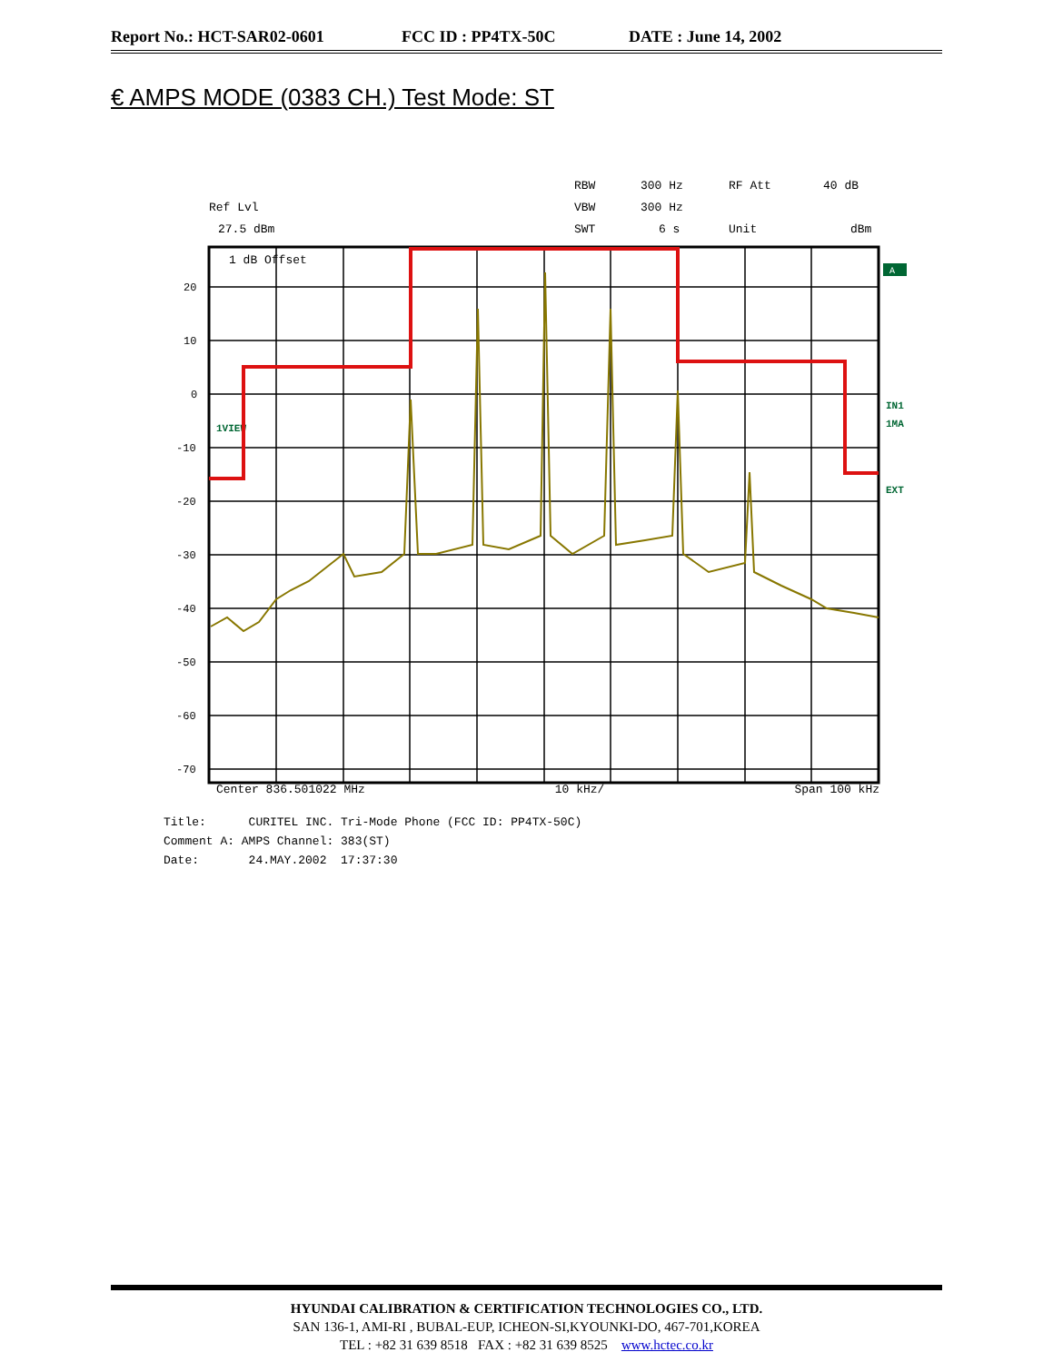Report No.: HCT-SAR02-0601 FCC ID : PP4TX-50C DATE : June 14, 2002
€ AMPS MODE (0383 CH.) Test Mode: ST
Ref Lvl
27.5 dBm
RBW
300 Hz
RF Att
40 dB
VBW
300 Hz
SWT
6 s
Unit
dBm
20
10
0
-10
-20
-30
-40
-50
-60
-70
1 dB Offset
1VIEW
IN1
1MA
EXT
A
Center 836.501022 MHz 10 kHz/ Span 100 kHz
Title: CURITEL INC. Tri-Mode Phone (FCC ID: PP4TX-50C)
Comment A: AMPS Channel: 383(ST)
Date: 24.MAY.2002 17:37:30
HYUNDAI CALIBRATION & CERTIFICATION TECHNOLOGIES CO., LTD.
SAN 136-1, AMI-RI , BUBAL-EUP, ICHEON-SI,KYOUNKI-DO, 467-701,KOREA
TEL : +82 31 639 8518 FAX : +82 31 639 8525 www.hctec.co.kr